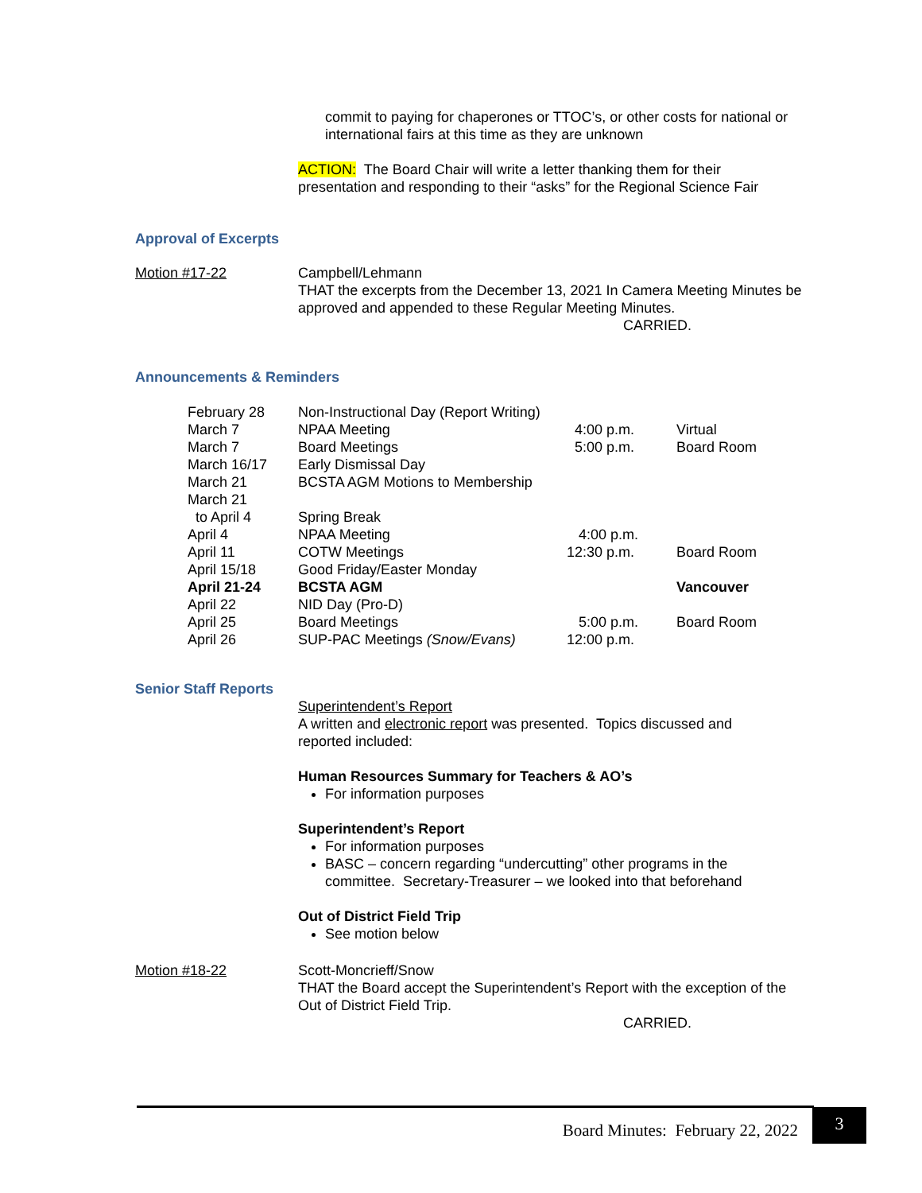commit to paying for chaperones or TTOC’s, or other costs for national or international fairs at this time as they are unknown
ACTION: The Board Chair will write a letter thanking them for their presentation and responding to their “asks” for the Regional Science Fair
Approval of Excerpts
Motion #17-22 Campbell/Lehmann
THAT the excerpts from the December 13, 2021 In Camera Meeting Minutes be approved and appended to these Regular Meeting Minutes.
CARRIED.
Announcements & Reminders
| February 28 | Non-Instructional Day (Report Writing) | | |
| March 7 | NPAA Meeting | 4:00 p.m. | Virtual |
| March 7 | Board Meetings | 5:00 p.m. | Board Room |
| March 16/17 | Early Dismissal Day | | |
| March 21 | BCSTA AGM Motions to Membership | | |
| March 21 | | | |
| to April 4 | Spring Break | | |
| April 4 | NPAA Meeting | 4:00 p.m. | |
| April 11 | COTW Meetings | 12:30 p.m. | Board Room |
| April 15/18 | Good Friday/Easter Monday | | |
| April 21-24 | BCSTA AGM | | Vancouver |
| April 22 | NID Day (Pro-D) | | |
| April 25 | Board Meetings | 5:00 p.m. | Board Room |
| April 26 | SUP-PAC Meetings (Snow/Evans) | 12:00 p.m. | |
Senior Staff Reports
Superintendent’s Report
A written and electronic report was presented. Topics discussed and reported included:
Human Resources Summary for Teachers & AO’s
For information purposes
Superintendent’s Report
For information purposes
BASC – concern regarding “undercutting” other programs in the committee. Secretary-Treasurer – we looked into that beforehand
Out of District Field Trip
See motion below
Motion #18-22 Scott-Moncrieff/Snow
THAT the Board accept the Superintendent’s Report with the exception of the Out of District Field Trip.
CARRIED.
Board Minutes: February 22, 2022
3